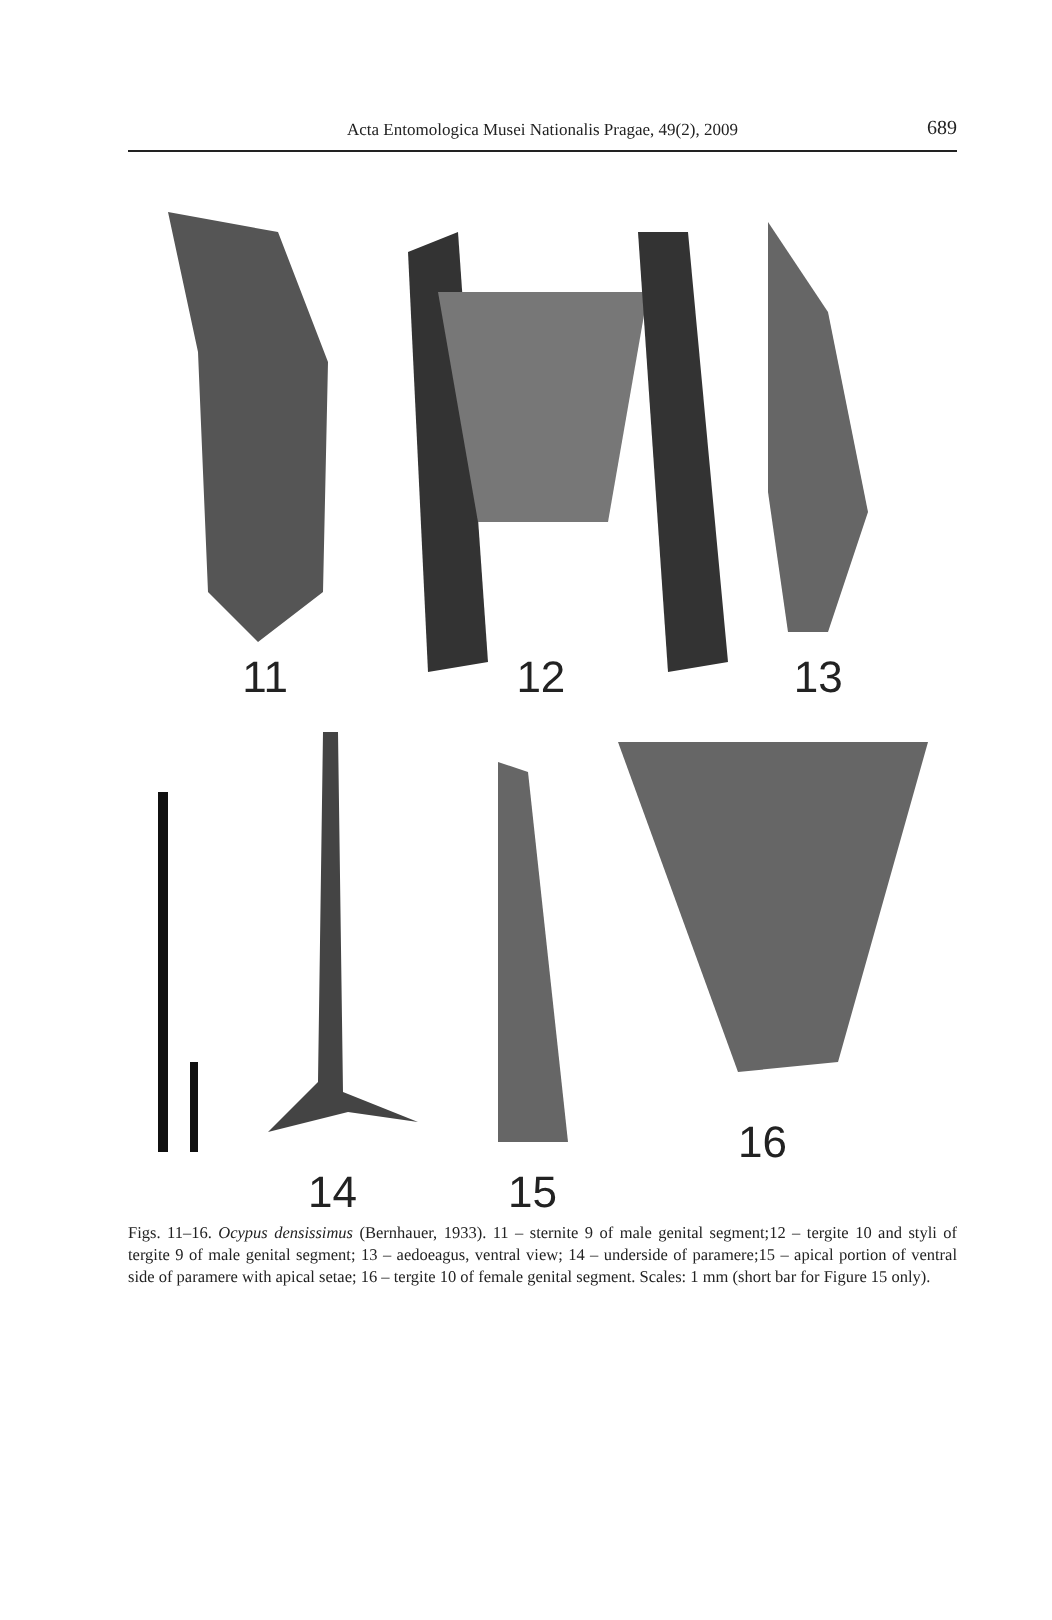Acta Entomologica Musei Nationalis Pragae, 49(2), 2009
689
11 12 13
16
14 15
Figs. 11–16. Ocypus densissimus (Bernhauer, 1933). 11 – sternite 9 of male genital segment;12 – tergite 10 and styli of tergite 9 of male genital segment; 13 – aedoeagus, ventral view; 14 – underside of paramere;15 – apical portion of ventral side of paramere with apical setae; 16 – tergite 10 of female genital segment. Scales: 1 mm (short bar for Figure 15 only).